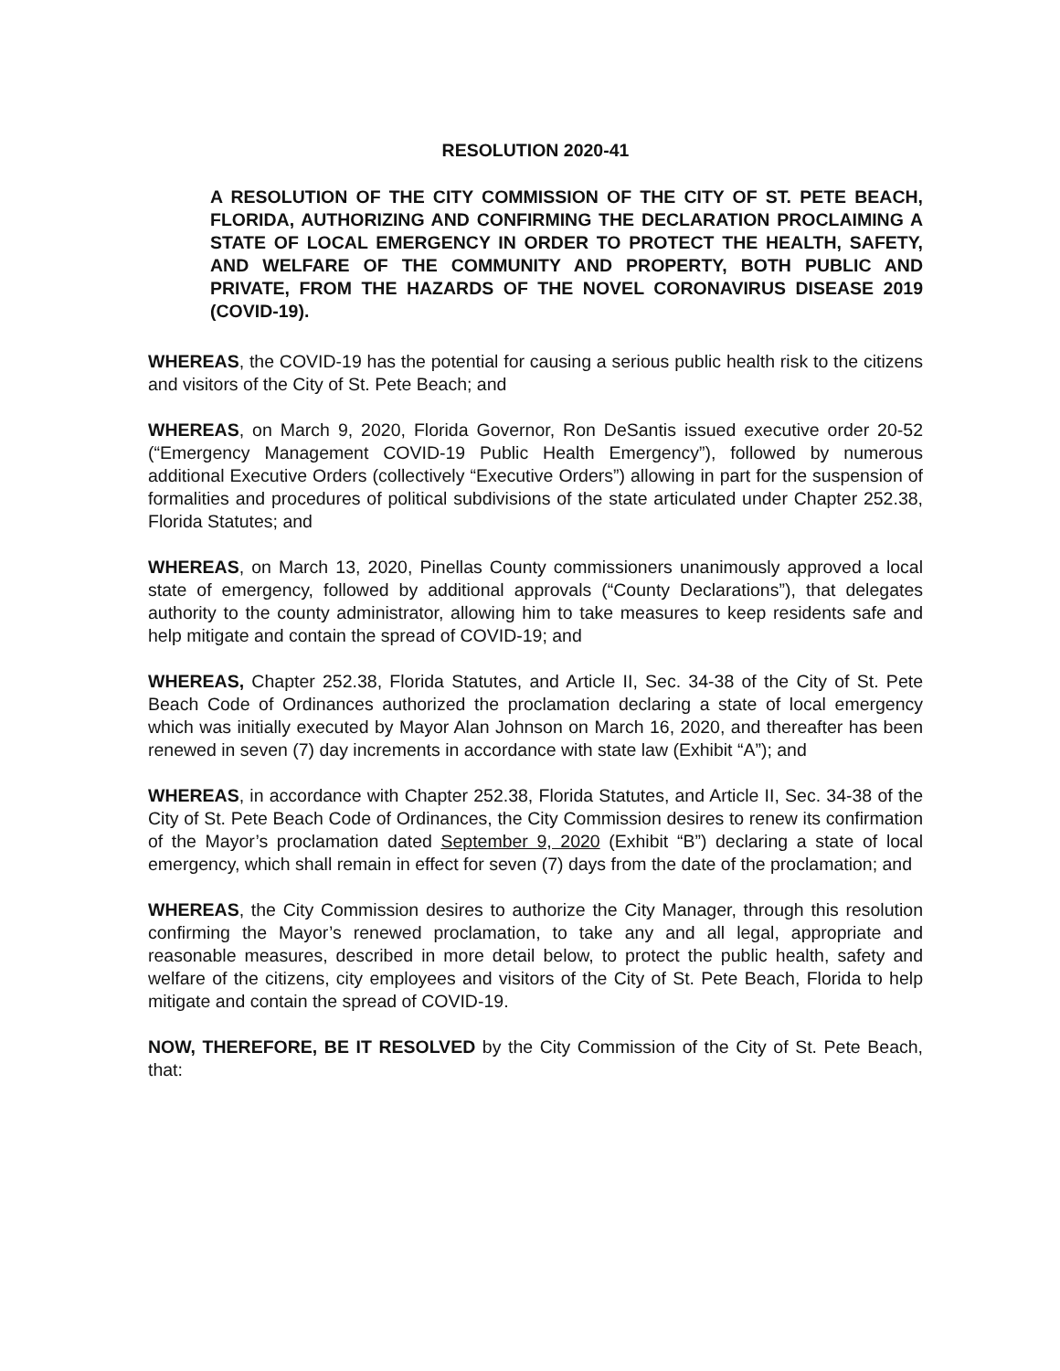RESOLUTION 2020-41
A RESOLUTION OF THE CITY COMMISSION OF THE CITY OF ST. PETE BEACH, FLORIDA, AUTHORIZING AND CONFIRMING THE DECLARATION PROCLAIMING A STATE OF LOCAL EMERGENCY IN ORDER TO PROTECT THE HEALTH, SAFETY, AND WELFARE OF THE COMMUNITY AND PROPERTY, BOTH PUBLIC AND PRIVATE, FROM THE HAZARDS OF THE NOVEL CORONAVIRUS DISEASE 2019 (COVID-19).
WHEREAS, the COVID-19 has the potential for causing a serious public health risk to the citizens and visitors of the City of St. Pete Beach; and
WHEREAS, on March 9, 2020, Florida Governor, Ron DeSantis issued executive order 20-52 (“Emergency Management COVID-19 Public Health Emergency”), followed by numerous additional Executive Orders (collectively “Executive Orders”) allowing in part for the suspension of formalities and procedures of political subdivisions of the state articulated under Chapter 252.38, Florida Statutes; and
WHEREAS, on March 13, 2020, Pinellas County commissioners unanimously approved a local state of emergency, followed by additional approvals (“County Declarations”), that delegates authority to the county administrator, allowing him to take measures to keep residents safe and help mitigate and contain the spread of COVID-19; and
WHEREAS, Chapter 252.38, Florida Statutes, and Article II, Sec. 34-38 of the City of St. Pete Beach Code of Ordinances authorized the proclamation declaring a state of local emergency which was initially executed by Mayor Alan Johnson on March 16, 2020, and thereafter has been renewed in seven (7) day increments in accordance with state law (Exhibit “A”); and
WHEREAS, in accordance with Chapter 252.38, Florida Statutes, and Article II, Sec. 34-38 of the City of St. Pete Beach Code of Ordinances, the City Commission desires to renew its confirmation of the Mayor’s proclamation dated September 9, 2020 (Exhibit “B”) declaring a state of local emergency, which shall remain in effect for seven (7) days from the date of the proclamation; and
WHEREAS, the City Commission desires to authorize the City Manager, through this resolution confirming the Mayor’s renewed proclamation, to take any and all legal, appropriate and reasonable measures, described in more detail below, to protect the public health, safety and welfare of the citizens, city employees and visitors of the City of St. Pete Beach, Florida to help mitigate and contain the spread of COVID-19.
NOW, THEREFORE, BE IT RESOLVED by the City Commission of the City of St. Pete Beach, that: